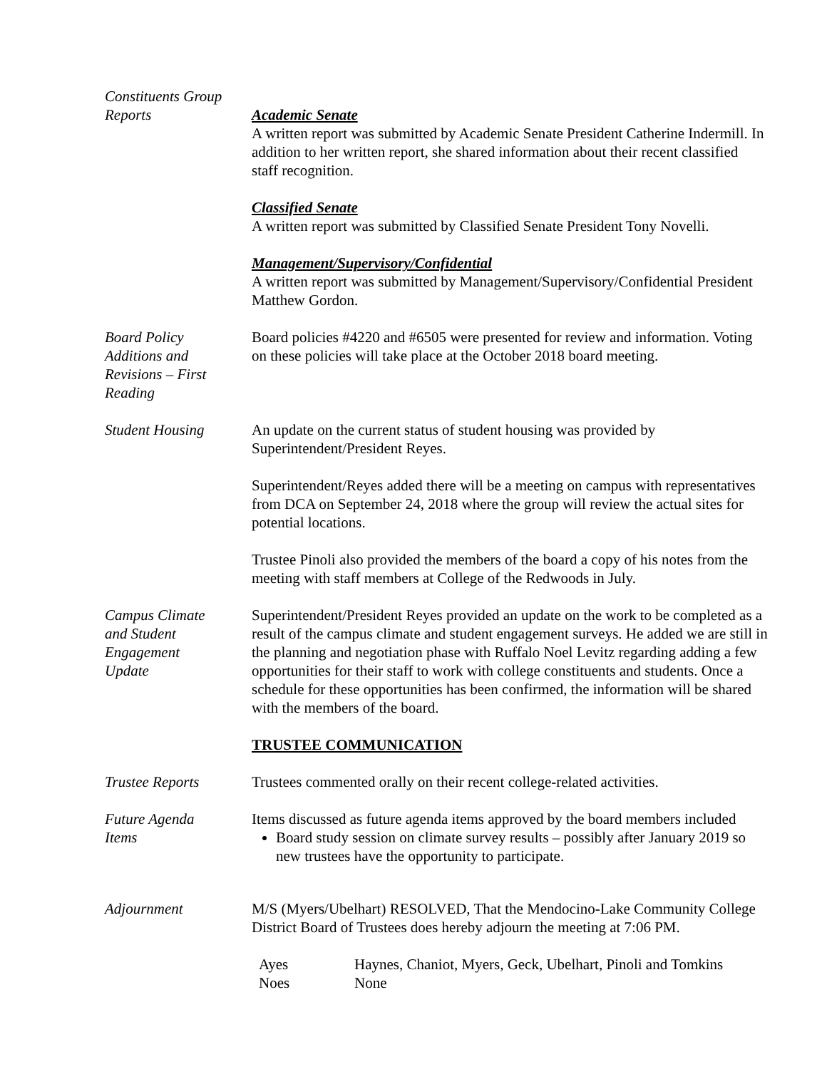Constituents Group Reports
Academic Senate
A written report was submitted by Academic Senate President Catherine Indermill. In addition to her written report, she shared information about their recent classified staff recognition.
Classified Senate
A written report was submitted by Classified Senate President Tony Novelli.
Management/Supervisory/Confidential
A written report was submitted by Management/Supervisory/Confidential President Matthew Gordon.
Board Policy
Additions and
Revisions – First
Reading
Board policies #4220 and #6505 were presented for review and information. Voting on these policies will take place at the October 2018 board meeting.
Student Housing An update on the current status of student housing was provided by Superintendent/President Reyes.
Superintendent/Reyes added there will be a meeting on campus with representatives from DCA on September 24, 2018 where the group will review the actual sites for potential locations.
Trustee Pinoli also provided the members of the board a copy of his notes from the meeting with staff members at College of the Redwoods in July.
Campus Climate
and Student
Engagement
Update
Superintendent/President Reyes provided an update on the work to be completed as a result of the campus climate and student engagement surveys. He added we are still in the planning and negotiation phase with Ruffalo Noel Levitz regarding adding a few opportunities for their staff to work with college constituents and students. Once a schedule for these opportunities has been confirmed, the information will be shared with the members of the board.
TRUSTEE COMMUNICATION
Trustee Reports Trustees commented orally on their recent college-related activities.
Future Agenda
Items
Items discussed as future agenda items approved by the board members included
Board study session on climate survey results – possibly after January 2019 so new trustees have the opportunity to participate.
Adjournment M/S (Myers/Ubelhart) RESOLVED, That the Mendocino-Lake Community College District Board of Trustees does hereby adjourn the meeting at 7:06 PM.
Ayes Haynes, Chaniot, Myers, Geck, Ubelhart, Pinoli and Tomkins
Noes None